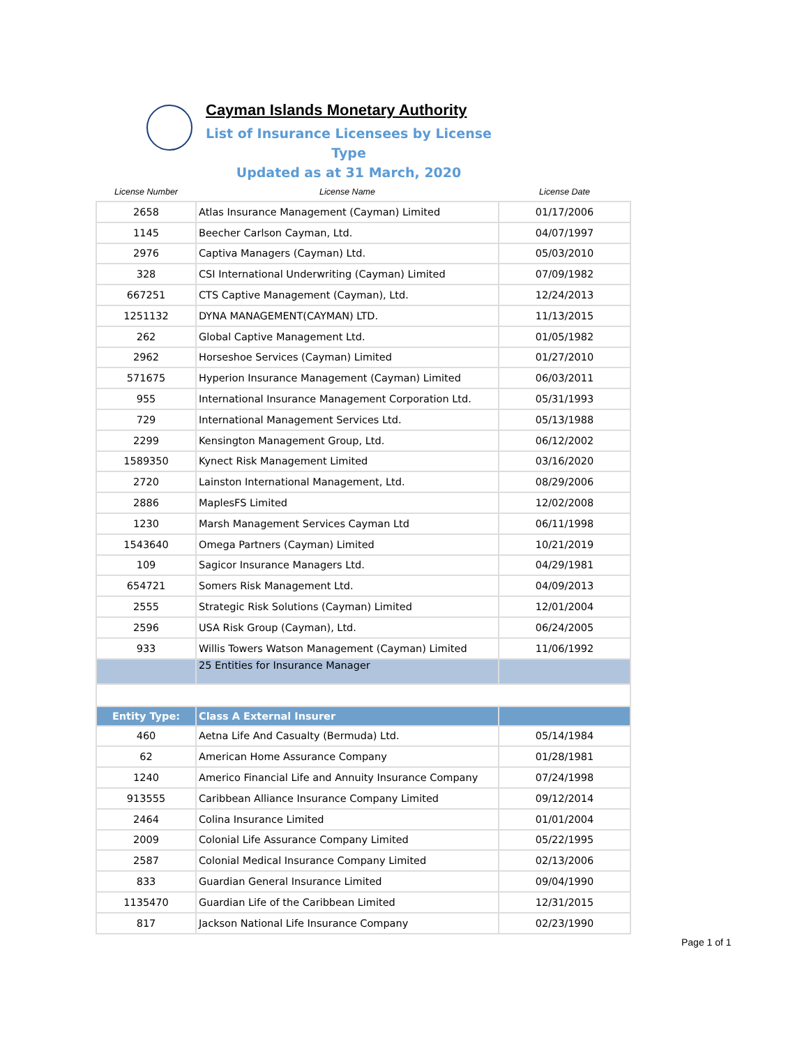Cayman Islands Monetary Authority
List of Insurance Licensees by License Type
Updated as at 31 March, 2020
| License Number | License Name | License Date |
| --- | --- | --- |
| 2658 | Atlas Insurance Management (Cayman) Limited | 01/17/2006 |
| 1145 | Beecher Carlson Cayman, Ltd. | 04/07/1997 |
| 2976 | Captiva Managers (Cayman) Ltd. | 05/03/2010 |
| 328 | CSI International Underwriting (Cayman) Limited | 07/09/1982 |
| 667251 | CTS Captive Management (Cayman), Ltd. | 12/24/2013 |
| 1251132 | DYNA MANAGEMENT(CAYMAN) LTD. | 11/13/2015 |
| 262 | Global Captive Management Ltd. | 01/05/1982 |
| 2962 | Horseshoe Services (Cayman) Limited | 01/27/2010 |
| 571675 | Hyperion Insurance Management (Cayman) Limited | 06/03/2011 |
| 955 | International Insurance Management Corporation Ltd. | 05/31/1993 |
| 729 | International Management Services Ltd. | 05/13/1988 |
| 2299 | Kensington Management Group, Ltd. | 06/12/2002 |
| 1589350 | Kynect Risk Management Limited | 03/16/2020 |
| 2720 | Lainston International Management, Ltd. | 08/29/2006 |
| 2886 | MaplesFS Limited | 12/02/2008 |
| 1230 | Marsh Management Services Cayman Ltd | 06/11/1998 |
| 1543640 | Omega Partners (Cayman) Limited | 10/21/2019 |
| 109 | Sagicor Insurance Managers Ltd. | 04/29/1981 |
| 654721 | Somers Risk Management Ltd. | 04/09/2013 |
| 2555 | Strategic Risk Solutions (Cayman) Limited | 12/01/2004 |
| 2596 | USA Risk Group (Cayman), Ltd. | 06/24/2005 |
| 933 | Willis Towers Watson Management (Cayman) Limited | 11/06/1992 |
| | 25 Entities for Insurance Manager | |
| Entity Type: | Class A External Insurer | |
| 460 | Aetna Life And Casualty (Bermuda) Ltd. | 05/14/1984 |
| 62 | American Home Assurance Company | 01/28/1981 |
| 1240 | Americo Financial Life and Annuity Insurance Company | 07/24/1998 |
| 913555 | Caribbean Alliance Insurance Company Limited | 09/12/2014 |
| 2464 | Colina Insurance Limited | 01/01/2004 |
| 2009 | Colonial Life Assurance Company Limited | 05/22/1995 |
| 2587 | Colonial Medical Insurance Company Limited | 02/13/2006 |
| 833 | Guardian General Insurance Limited | 09/04/1990 |
| 1135470 | Guardian Life of the Caribbean Limited | 12/31/2015 |
| 817 | Jackson National Life Insurance Company | 02/23/1990 |
Page 1 of 1